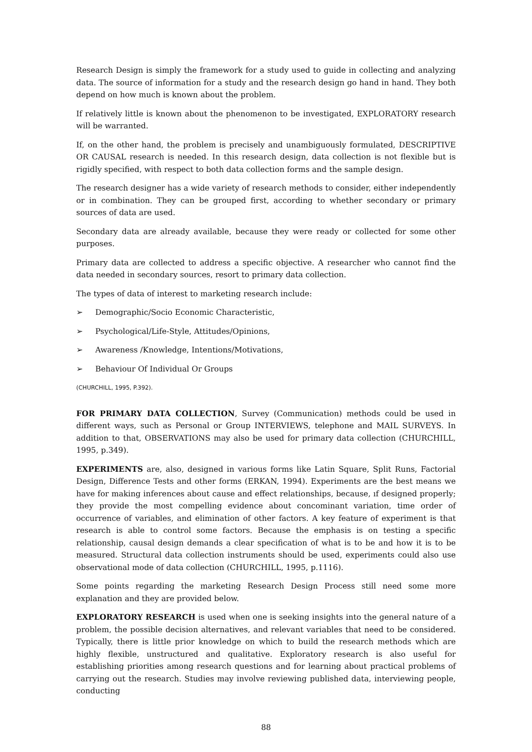Research Design is simply the framework for a study used to guide in collecting and analyzing data. The source of information for a study and the research design go hand in hand. They both depend on how much is known about the problem.
If relatively little is known about the phenomenon to be investigated, EXPLORATORY research will be warranted.
If, on the other hand, the problem is precisely and unambiguously formulated, DESCRIPTIVE OR CAUSAL research is needed. In this research design, data collection is not flexible but is rigidly specified, with respect to both data collection forms and the sample design.
The research designer has a wide variety of research methods to consider, either independently or in combination. They can be grouped first, according to whether secondary or primary sources of data are used.
Secondary data are already available, because they were ready or collected for some other purposes.
Primary data are collected to address a specific objective. A researcher who cannot find the data needed in secondary sources, resort to primary data collection.
The types of data of interest to marketing research include:
➢ Demographic/Socio Economic Characteristic,
➢ Psychological/Life-Style, Attitudes/Opinions,
➢ Awareness /Knowledge, Intentions/Motivations,
➢ Behaviour Of Individual Or Groups
(CHURCHILL, 1995, P.392).
FOR PRIMARY DATA COLLECTION, Survey (Communication) methods could be used in different ways, such as Personal or Group INTERVIEWS, telephone and MAIL SURVEYS. In addition to that, OBSERVATIONS may also be used for primary data collection (CHURCHILL, 1995, p.349).
EXPERIMENTS are, also, designed in various forms like Latin Square, Split Runs, Factorial Design, Difference Tests and other forms (ERKAN, 1994). Experiments are the best means we have for making inferences about cause and effect relationships, because, ıf designed properly; they provide the most compelling evidence about concominant variation, time order of occurrence of variables, and elimination of other factors. A key feature of experiment is that research is able to control some factors. Because the emphasis is on testing a specific relationship, causal design demands a clear specification of what is to be and how it is to be measured. Structural data collection instruments should be used, experiments could also use observational mode of data collection (CHURCHILL, 1995, p.1116).
Some points regarding the marketing Research Design Process still need some more explanation and they are provided below.
EXPLORATORY RESEARCH is used when one is seeking insights into the general nature of a problem, the possible decision alternatives, and relevant variables that need to be considered. Typically, there is little prior knowledge on which to build the research methods which are highly flexible, unstructured and qualitative. Exploratory research is also useful for establishing priorities among research questions and for learning about practical problems of carrying out the research. Studies may involve reviewing published data, interviewing people, conducting
88